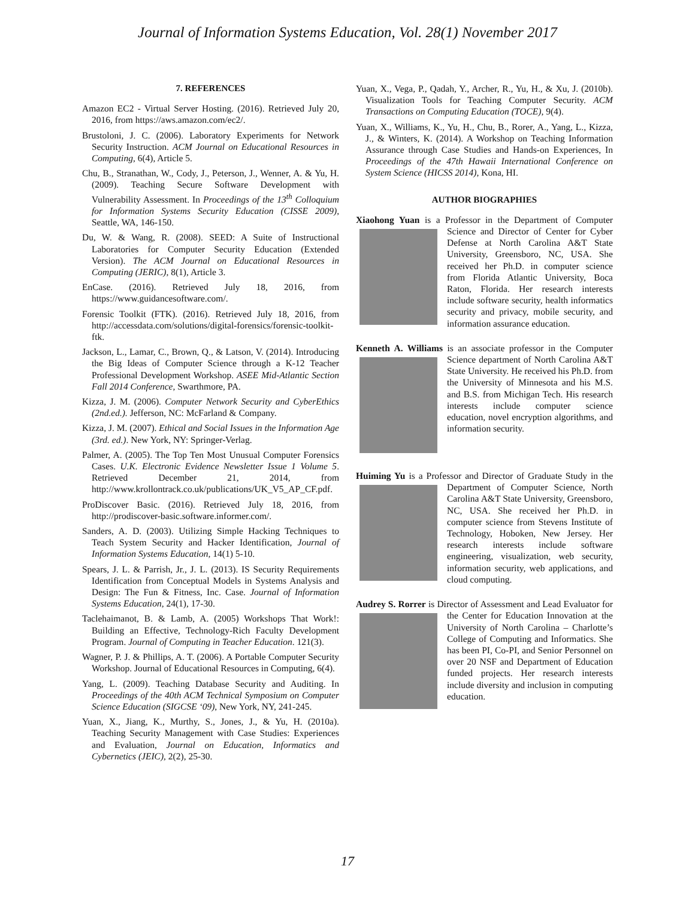Journal of Information Systems Education, Vol. 28(1) November 2017
7. REFERENCES
Amazon EC2 - Virtual Server Hosting. (2016). Retrieved July 20, 2016, from https://aws.amazon.com/ec2/.
Brustoloni, J. C. (2006). Laboratory Experiments for Network Security Instruction. ACM Journal on Educational Resources in Computing, 6(4), Article 5.
Chu, B., Stranathan, W., Cody, J., Peterson, J., Wenner, A. & Yu, H. (2009). Teaching Secure Software Development with Vulnerability Assessment. In Proceedings of the 13<sup>th</sup> Colloquium for Information Systems Security Education (CISSE 2009), Seattle, WA, 146-150.
Du, W. & Wang, R. (2008). SEED: A Suite of Instructional Laboratories for Computer Security Education (Extended Version). The ACM Journal on Educational Resources in Computing (JERIC), 8(1), Article 3.
EnCase. (2016). Retrieved July 18, 2016, from https://www.guidancesoftware.com/.
Forensic Toolkit (FTK). (2016). Retrieved July 18, 2016, from http://accessdata.com/solutions/digital-forensics/forensic-toolkit-ftk.
Jackson, L., Lamar, C., Brown, Q., & Latson, V. (2014). Introducing the Big Ideas of Computer Science through a K-12 Teacher Professional Development Workshop. ASEE Mid-Atlantic Section Fall 2014 Conference, Swarthmore, PA.
Kizza, J. M. (2006). Computer Network Security and CyberEthics (2nd.ed.). Jefferson, NC: McFarland & Company.
Kizza, J. M. (2007). Ethical and Social Issues in the Information Age (3rd. ed.). New York, NY: Springer-Verlag.
Palmer, A. (2005). The Top Ten Most Unusual Computer Forensics Cases. U.K. Electronic Evidence Newsletter Issue 1 Volume 5. Retrieved December 21, 2014, from http://www.krollontrack.co.uk/publications/UK_V5_AP_CF.pdf.
ProDiscover Basic. (2016). Retrieved July 18, 2016, from http://prodiscover-basic.software.informer.com/.
Sanders, A. D. (2003). Utilizing Simple Hacking Techniques to Teach System Security and Hacker Identification, Journal of Information Systems Education, 14(1) 5-10.
Spears, J. L. & Parrish, Jr., J. L. (2013). IS Security Requirements Identification from Conceptual Models in Systems Analysis and Design: The Fun & Fitness, Inc. Case. Journal of Information Systems Education, 24(1), 17-30.
Taclehaimanot, B. & Lamb, A. (2005) Workshops That Work!: Building an Effective, Technology-Rich Faculty Development Program. Journal of Computing in Teacher Education. 121(3).
Wagner, P. J. & Phillips, A. T. (2006). A Portable Computer Security Workshop. Journal of Educational Resources in Computing, 6(4).
Yang, L. (2009). Teaching Database Security and Auditing. In Proceedings of the 40th ACM Technical Symposium on Computer Science Education (SIGCSE ‘09), New York, NY, 241-245.
Yuan, X., Jiang, K., Murthy, S., Jones, J., & Yu, H. (2010a). Teaching Security Management with Case Studies: Experiences and Evaluation, Journal on Education, Informatics and Cybernetics (JEIC), 2(2), 25-30.
Yuan, X., Vega, P., Qadah, Y., Archer, R., Yu, H., & Xu, J. (2010b). Visualization Tools for Teaching Computer Security. ACM Transactions on Computing Education (TOCE), 9(4).
Yuan, X., Williams, K., Yu, H., Chu, B., Rorer, A., Yang, L., Kizza, J., & Winters, K. (2014). A Workshop on Teaching Information Assurance through Case Studies and Hands-on Experiences, In Proceedings of the 47th Hawaii International Conference on System Science (HICSS 2014), Kona, HI.
AUTHOR BIOGRAPHIES
Xiaohong Yuan is a Professor in the Department of Computer Science and Director of Center for Cyber Defense at North Carolina A&T State University, Greensboro, NC, USA. She received her Ph.D. in computer science from Florida Atlantic University, Boca Raton, Florida. Her research interests include software security, health informatics security and privacy, mobile security, and information assurance education.
Kenneth A. Williams is an associate professor in the Computer Science department of North Carolina A&T State University. He received his Ph.D. from the University of Minnesota and his M.S. and B.S. from Michigan Tech. His research interests include computer science education, novel encryption algorithms, and information security.
Huiming Yu is a Professor and Director of Graduate Study in the Department of Computer Science, North Carolina A&T State University, Greensboro, NC, USA. She received her Ph.D. in computer science from Stevens Institute of Technology, Hoboken, New Jersey. Her research interests include software engineering, visualization, web security, information security, web applications, and cloud computing.
Audrey S. Rorrer is Director of Assessment and Lead Evaluator for the Center for Education Innovation at the University of North Carolina – Charlotte’s College of Computing and Informatics. She has been PI, Co-PI, and Senior Personnel on over 20 NSF and Department of Education funded projects. Her research interests include diversity and inclusion in computing education.
17